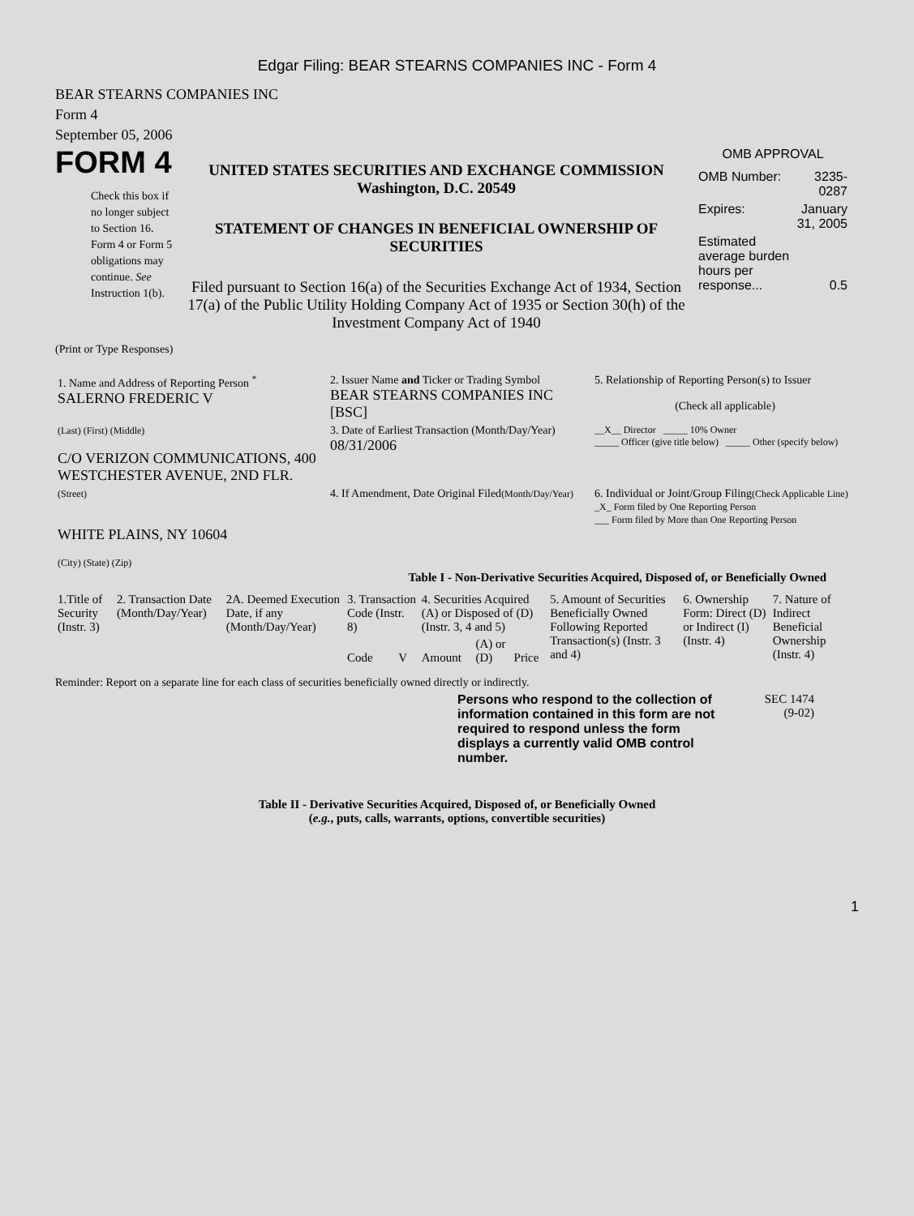Edgar Filing: BEAR STEARNS COMPANIES INC - Form 4
BEAR STEARNS COMPANIES INC
Form 4
September 05, 2006
FORM 4
Check this box if no longer subject to Section 16. Form 4 or Form 5 obligations may continue. See Instruction 1(b).
UNITED STATES SECURITIES AND EXCHANGE COMMISSION
Washington, D.C. 20549
STATEMENT OF CHANGES IN BENEFICIAL OWNERSHIP OF SECURITIES
Filed pursuant to Section 16(a) of the Securities Exchange Act of 1934, Section 17(a) of the Public Utility Holding Company Act of 1935 or Section 30(h) of the Investment Company Act of 1940
OMB APPROVAL
| OMB Number: | 3235-0287 |
| Expires: | January 31, 2005 |
| Estimated average burden hours per response... | 0.5 |
(Print or Type Responses)
| 1. Name and Address of Reporting Person <sup>*</sup> SALERNO FREDERIC V | 2. Issuer Name and Ticker or Trading Symbol BEAR STEARNS COMPANIES INC [BSC] | 5. Relationship of Reporting Person(s) to Issuer (Check all applicable) |
| (Last) (First) (Middle) C/O VERIZON COMMUNICATIONS, 400 WESTCHESTER AVENUE, 2ND FLR. | 3. Date of Earliest Transaction (Month/Day/Year) 08/31/2006 | __X__ Director _____ 10% Owner _____ Officer (give title below) _____ Other (specify below) |
| (Street) WHITE PLAINS, NY 10604 (City) (State) (Zip) | 4. If Amendment, Date Original Filed (Month/Day/Year) | 6. Individual or Joint/Group Filing (Check Applicable Line) _X_ Form filed by One Reporting Person ___ Form filed by More than One Reporting Person |
Table I - Non-Derivative Securities Acquired, Disposed of, or Beneficially Owned
| 1.Title of Security (Instr. 3) | 2. Transaction Date (Month/Day/Year) | 2A. Deemed Execution Date, if any (Month/Day/Year) | 3. Transaction Code (Instr. 8) | | 4. Securities Acquired (A) or Disposed of (D) (Instr. 3, 4 and 5) | | | 5. Amount of Securities Beneficially Owned Following Reported Transaction(s) (Instr. 3 and 4) | 6. Ownership Form: Direct (D) or Indirect (I) (Instr. 4) | 7. Nature of Indirect Beneficial Ownership (Instr. 4) |
| --- | --- | --- | --- | --- | --- | --- | --- | --- | --- | --- |
| | | | Code | V | Amount | (A) or (D) | Price | | | |
Reminder: Report on a separate line for each class of securities beneficially owned directly or indirectly.
Persons who respond to the collection of information contained in this form are not required to respond unless the form displays a currently valid OMB control number.
SEC 1474
(9-02)
Table II - Derivative Securities Acquired, Disposed of, or Beneficially Owned
(e.g., puts, calls, warrants, options, convertible securities)
1